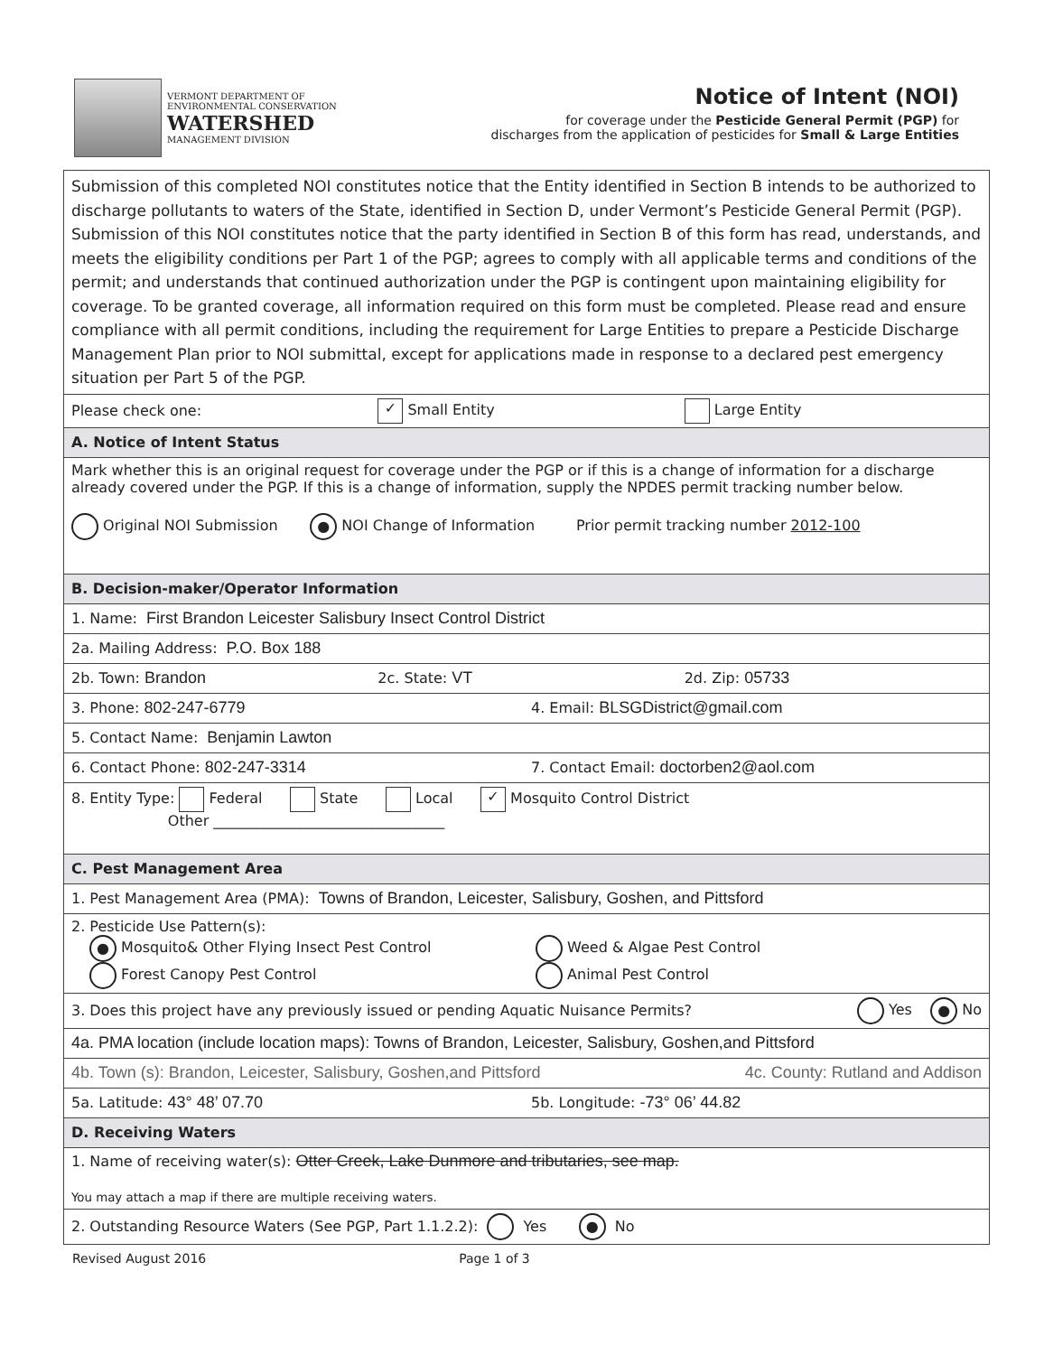VERMONT DEPARTMENT OF
ENVIRONMENTAL CONSERVATION
WATERSHED
MANAGEMENT DIVISION
Notice of Intent (NOI)
for coverage under the Pesticide General Permit (PGP) for
discharges from the application of pesticides for Small & Large Entities
Submission of this completed NOI constitutes notice that the Entity identified in Section B intends to be authorized to discharge pollutants to waters of the State, identified in Section D, under Vermont’s Pesticide General Permit (PGP). Submission of this NOI constitutes notice that the party identified in Section B of this form has read, understands, and meets the eligibility conditions per Part 1 of the PGP; agrees to comply with all applicable terms and conditions of the permit; and understands that continued authorization under the PGP is contingent upon maintaining eligibility for coverage. To be granted coverage, all information required on this form must be completed. Please read and ensure compliance with all permit conditions, including the requirement for Large Entities to prepare a Pesticide Discharge Management Plan prior to NOI submittal, except for applications made in response to a declared pest emergency situation per Part 5 of the PGP.
Please check one: ✓ Small Entity Large Entity
A. Notice of Intent Status
Mark whether this is an original request for coverage under the PGP or if this is a change of information for a discharge already covered under the PGP. If this is a change of information, supply the NPDES permit tracking number below.
Original NOI Submission ● NOI Change of Information Prior permit tracking number 2012-100
B. Decision-maker/Operator Information
1. Name: First Brandon Leicester Salisbury Insect Control District
2a. Mailing Address: P.O. Box 188
2b. Town: Brandon 2c. State: VT 2d. Zip: 05733
3. Phone: 802-247-6779 4. Email: BLSGDistrict@gmail.com
5. Contact Name: Benjamin Lawton
6. Contact Phone: 802-247-3314 7. Contact Email: doctorben2@aol.com
8. Entity Type: Federal State Local ✓ Mosquito Control District
Other ________________________________
C. Pest Management Area
1. Pest Management Area (PMA): Towns of Brandon, Leicester, Salisbury, Goshen, and Pittsford
2. Pesticide Use Pattern(s):
● Mosquito& Other Flying Insect Pest Control Weed & Algae Pest Control Forest Canopy Pest Control Animal Pest Control
3. Does this project have any previously issued or pending Aquatic Nuisance Permits? Yes ● No
4a. PMA location (include location maps): Towns of Brandon, Leicester, Salisbury, Goshen,and Pittsford
4b. Town (s): Brandon, Leicester, Salisbury, Goshen,and Pittsford 4c. County: Rutland and Addison
5a. Latitude: 43° 48’ 07.70 5b. Longitude: -73° 06’ 44.82
D. Receiving Waters
1. Name of receiving water(s): Otter Creek, Lake Dunmore and tributaries, see map.
You may attach a map if there are multiple receiving waters.
2. Outstanding Resource Waters (See PGP, Part 1.1.2.2): Yes ● No
Revised August 2016 Page 1 of 3